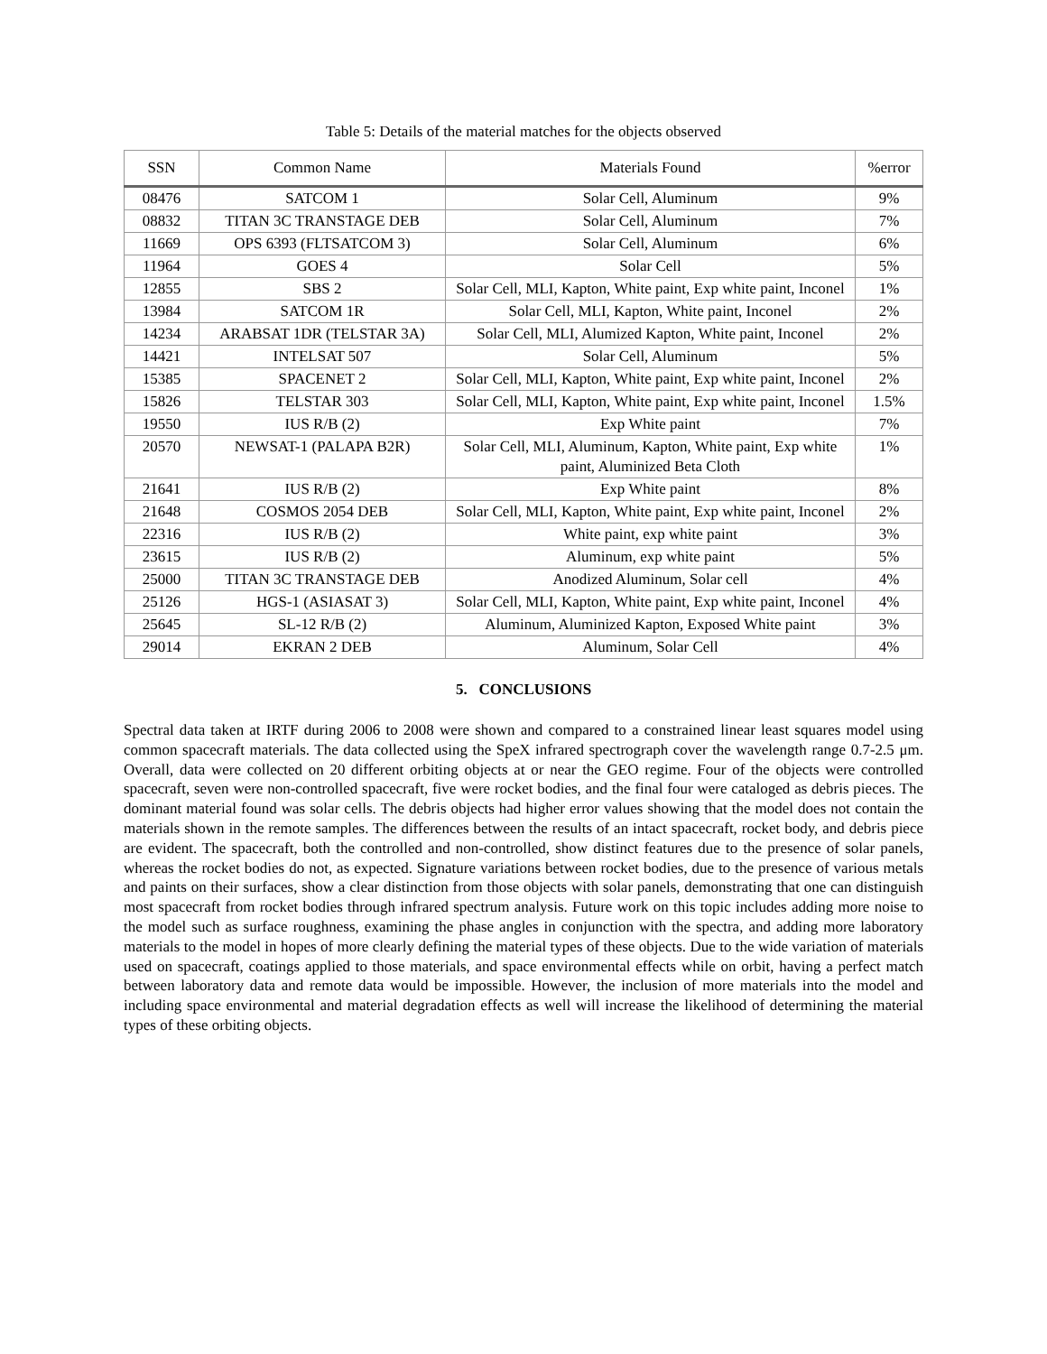Table 5: Details of the material matches for the objects observed
| SSN | Common Name | Materials Found | %error |
| --- | --- | --- | --- |
| 08476 | SATCOM 1 | Solar Cell, Aluminum | 9% |
| 08832 | TITAN 3C TRANSTAGE DEB | Solar Cell, Aluminum | 7% |
| 11669 | OPS 6393 (FLTSATCOM 3) | Solar Cell, Aluminum | 6% |
| 11964 | GOES 4 | Solar Cell | 5% |
| 12855 | SBS 2 | Solar Cell, MLI, Kapton, White paint, Exp white paint, Inconel | 1% |
| 13984 | SATCOM 1R | Solar Cell, MLI, Kapton, White paint, Inconel | 2% |
| 14234 | ARABSAT 1DR (TELSTAR 3A) | Solar Cell, MLI, Alumized Kapton, White paint, Inconel | 2% |
| 14421 | INTELSAT 507 | Solar Cell, Aluminum | 5% |
| 15385 | SPACENET 2 | Solar Cell, MLI, Kapton, White paint, Exp white paint, Inconel | 2% |
| 15826 | TELSTAR 303 | Solar Cell, MLI, Kapton, White paint, Exp white paint, Inconel | 1.5% |
| 19550 | IUS R/B (2) | Exp White paint | 7% |
| 20570 | NEWSAT-1 (PALAPA B2R) | Solar Cell, MLI, Aluminum, Kapton, White paint, Exp white paint, Aluminized Beta Cloth | 1% |
| 21641 | IUS R/B (2) | Exp White paint | 8% |
| 21648 | COSMOS 2054 DEB | Solar Cell, MLI, Kapton, White paint, Exp white paint, Inconel | 2% |
| 22316 | IUS R/B (2) | White paint, exp white paint | 3% |
| 23615 | IUS R/B (2) | Aluminum, exp white paint | 5% |
| 25000 | TITAN 3C TRANSTAGE DEB | Anodized Aluminum, Solar cell | 4% |
| 25126 | HGS-1 (ASIASAT 3) | Solar Cell, MLI, Kapton, White paint, Exp white paint, Inconel | 4% |
| 25645 | SL-12 R/B (2) | Aluminum, Aluminized Kapton, Exposed White paint | 3% |
| 29014 | EKRAN 2 DEB | Aluminum, Solar Cell | 4% |
5. CONCLUSIONS
Spectral data taken at IRTF during 2006 to 2008 were shown and compared to a constrained linear least squares model using common spacecraft materials. The data collected using the SpeX infrared spectrograph cover the wavelength range 0.7-2.5 μm. Overall, data were collected on 20 different orbiting objects at or near the GEO regime. Four of the objects were controlled spacecraft, seven were non-controlled spacecraft, five were rocket bodies, and the final four were cataloged as debris pieces. The dominant material found was solar cells. The debris objects had higher error values showing that the model does not contain the materials shown in the remote samples. The differences between the results of an intact spacecraft, rocket body, and debris piece are evident. The spacecraft, both the controlled and non-controlled, show distinct features due to the presence of solar panels, whereas the rocket bodies do not, as expected. Signature variations between rocket bodies, due to the presence of various metals and paints on their surfaces, show a clear distinction from those objects with solar panels, demonstrating that one can distinguish most spacecraft from rocket bodies through infrared spectrum analysis. Future work on this topic includes adding more noise to the model such as surface roughness, examining the phase angles in conjunction with the spectra, and adding more laboratory materials to the model in hopes of more clearly defining the material types of these objects. Due to the wide variation of materials used on spacecraft, coatings applied to those materials, and space environmental effects while on orbit, having a perfect match between laboratory data and remote data would be impossible. However, the inclusion of more materials into the model and including space environmental and material degradation effects as well will increase the likelihood of determining the material types of these orbiting objects.